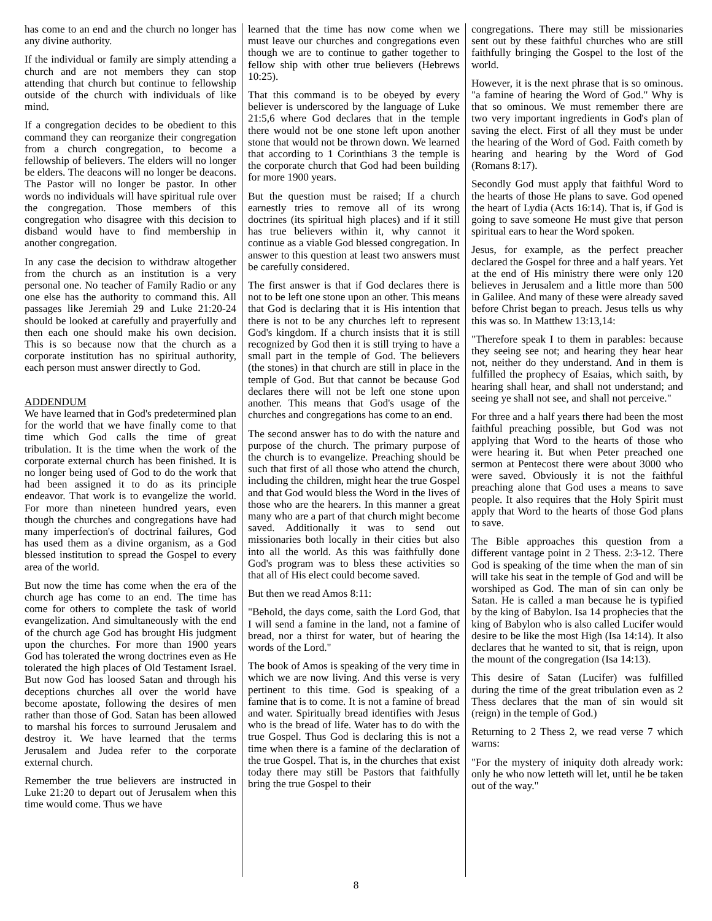has come to an end and the church no longer has any divine authority.
If the individual or family are simply attending a church and are not members they can stop attending that church but continue to fellowship outside of the church with individuals of like mind.
If a congregation decides to be obedient to this command they can reorganize their congregation from a church congregation, to become a fellowship of believers. The elders will no longer be elders. The deacons will no longer be deacons. The Pastor will no longer be pastor. In other words no individuals will have spiritual rule over the congregation. Those members of this congregation who disagree with this decision to disband would have to find membership in another congregation.
In any case the decision to withdraw altogether from the church as an institution is a very personal one. No teacher of Family Radio or any one else has the authority to command this. All passages like Jeremiah 29 and Luke 21:20-24 should be looked at carefully and prayerfully and then each one should make his own decision. This is so because now that the church as a corporate institution has no spiritual authority, each person must answer directly to God.
ADDENDUM
We have learned that in God's predetermined plan for the world that we have finally come to that time which God calls the time of great tribulation. It is the time when the work of the corporate external church has been finished. It is no longer being used of God to do the work that had been assigned it to do as its principle endeavor. That work is to evangelize the world. For more than nineteen hundred years, even though the churches and congregations have had many imperfection's of doctrinal failures, God has used them as a divine organism, as a God blessed institution to spread the Gospel to every area of the world.
But now the time has come when the era of the church age has come to an end. The time has come for others to complete the task of world evangelization. And simultaneously with the end of the church age God has brought His judgment upon the churches. For more than 1900 years God has tolerated the wrong doctrines even as He tolerated the high places of Old Testament Israel. But now God has loosed Satan and through his deceptions churches all over the world have become apostate, following the desires of men rather than those of God. Satan has been allowed to marshal his forces to surround Jerusalem and destroy it. We have learned that the terms Jerusalem and Judea refer to the corporate external church.
Remember the true believers are instructed in Luke 21:20 to depart out of Jerusalem when this time would come. Thus we have
learned that the time has now come when we must leave our churches and congregations even though we are to continue to gather together to fellow ship with other true believers (Hebrews 10:25).
That this command is to be obeyed by every believer is underscored by the language of Luke 21:5,6 where God declares that in the temple there would not be one stone left upon another stone that would not be thrown down. We learned that according to 1 Corinthians 3 the temple is the corporate church that God had been building for more 1900 years.
But the question must be raised; If a church earnestly tries to remove all of its wrong doctrines (its spiritual high places) and if it still has true believers within it, why cannot it continue as a viable God blessed congregation. In answer to this question at least two answers must be carefully considered.
The first answer is that if God declares there is not to be left one stone upon an other. This means that God is declaring that it is His intention that there is not to be any churches left to represent God's kingdom. If a church insists that it is still recognized by God then it is still trying to have a small part in the temple of God. The believers (the stones) in that church are still in place in the temple of God. But that cannot be because God declares there will not be left one stone upon another. This means that God's usage of the churches and congregations has come to an end.
The second answer has to do with the nature and purpose of the church. The primary purpose of the church is to evangelize. Preaching should be such that first of all those who attend the church, including the children, might hear the true Gospel and that God would bless the Word in the lives of those who are the hearers. In this manner a great many who are a part of that church might become saved. Additionally it was to send out missionaries both locally in their cities but also into all the world. As this was faithfully done God's program was to bless these activities so that all of His elect could become saved.
But then we read Amos 8:11:
"Behold, the days come, saith the Lord God, that I will send a famine in the land, not a famine of bread, nor a thirst for water, but of hearing the words of the Lord."
The book of Amos is speaking of the very time in which we are now living. And this verse is very pertinent to this time. God is speaking of a famine that is to come. It is not a famine of bread and water. Spiritually bread identifies with Jesus who is the bread of life. Water has to do with the true Gospel. Thus God is declaring this is not a time when there is a famine of the declaration of the true Gospel. That is, in the churches that exist today there may still be Pastors that faithfully bring the true Gospel to their
congregations. There may still be missionaries sent out by these faithful churches who are still faithfully bringing the Gospel to the lost of the world.
However, it is the next phrase that is so ominous. "a famine of hearing the Word of God." Why is that so ominous. We must remember there are two very important ingredients in God's plan of saving the elect. First of all they must be under the hearing of the Word of God. Faith cometh by hearing and hearing by the Word of God (Romans 8:17).
Secondly God must apply that faithful Word to the hearts of those He plans to save. God opened the heart of Lydia (Acts 16:14). That is, if God is going to save someone He must give that person spiritual ears to hear the Word spoken.
Jesus, for example, as the perfect preacher declared the Gospel for three and a half years. Yet at the end of His ministry there were only 120 believes in Jerusalem and a little more than 500 in Galilee. And many of these were already saved before Christ began to preach. Jesus tells us why this was so. In Matthew 13:13,14:
"Therefore speak I to them in parables: because they seeing see not; and hearing they hear hear not, neither do they understand. And in them is fulfilled the prophecy of Esaias, which saith, by hearing shall hear, and shall not understand; and seeing ye shall not see, and shall not perceive."
For three and a half years there had been the most faithful preaching possible, but God was not applying that Word to the hearts of those who were hearing it. But when Peter preached one sermon at Pentecost there were about 3000 who were saved. Obviously it is not the faithful preaching alone that God uses a means to save people. It also requires that the Holy Spirit must apply that Word to the hearts of those God plans to save.
The Bible approaches this question from a different vantage point in 2 Thess. 2:3-12. There God is speaking of the time when the man of sin will take his seat in the temple of God and will be worshiped as God. The man of sin can only be Satan. He is called a man because he is typified by the king of Babylon. Isa 14 prophecies that the king of Babylon who is also called Lucifer would desire to be like the most High (Isa 14:14). It also declares that he wanted to sit, that is reign, upon the mount of the congregation (Isa 14:13).
This desire of Satan (Lucifer) was fulfilled during the time of the great tribulation even as 2 Thess declares that the man of sin would sit (reign) in the temple of God.)
Returning to 2 Thess 2, we read verse 7 which warns:
"For the mystery of iniquity doth already work: only he who now letteth will let, until he be taken out of the way."
8